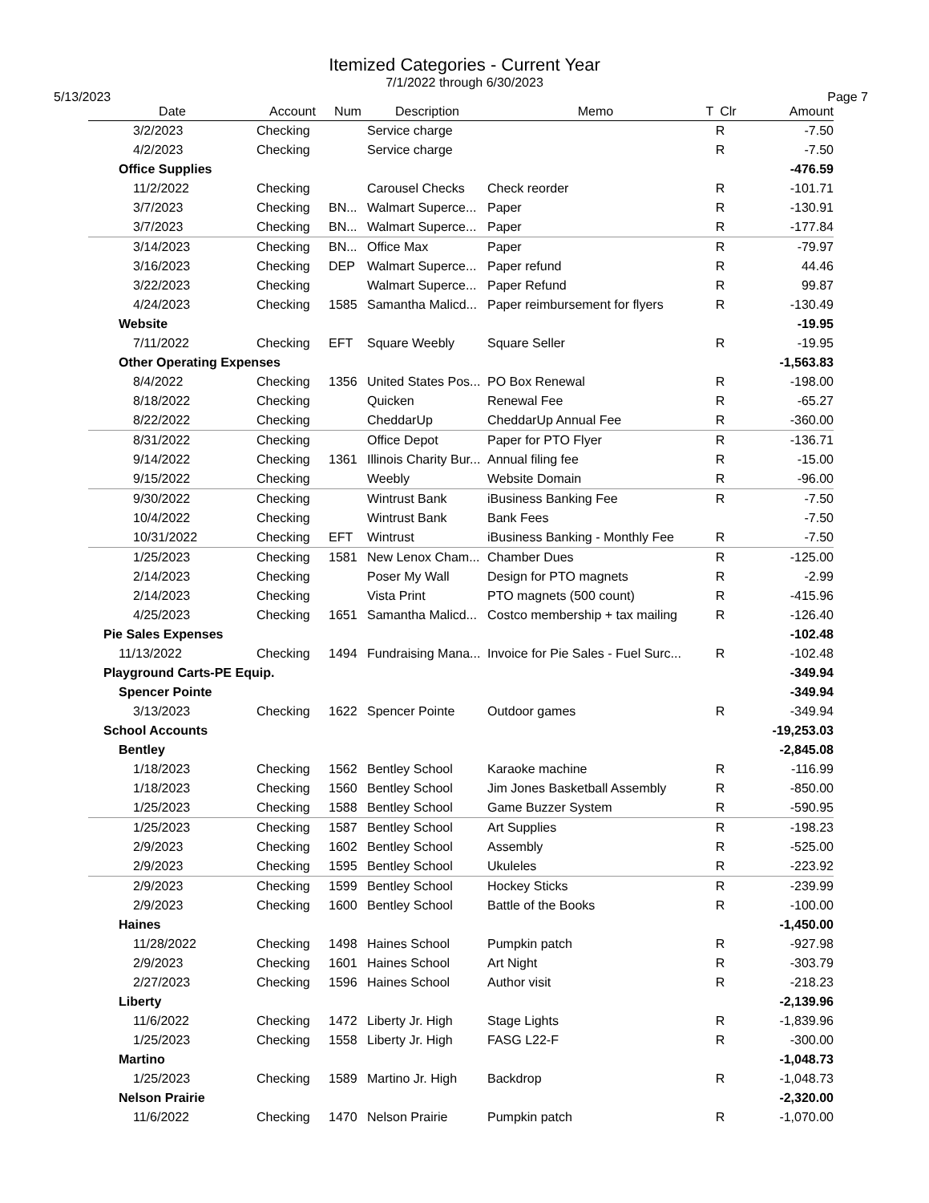Itemized Categories - Current Year
7/1/2022 through 6/30/2023
5/13/2023 Page 7
| Date | Account | Num | Description | Memo | T | Clr | Amount |
| --- | --- | --- | --- | --- | --- | --- | --- |
| 3/2/2023 | Checking | | Service charge | | | R | -7.50 |
| 4/2/2023 | Checking | | Service charge | | | R | -7.50 |
| Office Supplies | | | | | | | -476.59 |
| 11/2/2022 | Checking | | Carousel Checks | Check reorder | | R | -101.71 |
| 3/7/2023 | Checking | BN... | Walmart Superce... | Paper | | R | -130.91 |
| 3/7/2023 | Checking | BN... | Walmart Superce... | Paper | | R | -177.84 |
| 3/14/2023 | Checking | BN... | Office Max | Paper | | R | -79.97 |
| 3/16/2023 | Checking | DEP | Walmart Superce... | Paper refund | | R | 44.46 |
| 3/22/2023 | Checking | | Walmart Superce... | Paper Refund | | R | 99.87 |
| 4/24/2023 | Checking | 1585 | Samantha Malicd... | Paper reimbursement for flyers | | R | -130.49 |
| Website | | | | | | | -19.95 |
| 7/11/2022 | Checking | EFT | Square Weebly | Square Seller | | R | -19.95 |
| Other Operating Expenses | | | | | | | -1,563.83 |
| 8/4/2022 | Checking | 1356 | United States Pos... | PO Box Renewal | | R | -198.00 |
| 8/18/2022 | Checking | | Quicken | Renewal Fee | | R | -65.27 |
| 8/22/2022 | Checking | | CheddarUp | CheddarUp Annual Fee | | R | -360.00 |
| 8/31/2022 | Checking | | Office Depot | Paper for PTO Flyer | | R | -136.71 |
| 9/14/2022 | Checking | 1361 | Illinois Charity Bur... | Annual filing fee | | R | -15.00 |
| 9/15/2022 | Checking | | Weebly | Website Domain | | R | -96.00 |
| 9/30/2022 | Checking | | Wintrust Bank | iBusiness Banking Fee | | R | -7.50 |
| 10/4/2022 | Checking | | Wintrust Bank | Bank Fees | | | -7.50 |
| 10/31/2022 | Checking | EFT | Wintrust | iBusiness Banking - Monthly Fee | | R | -7.50 |
| 1/25/2023 | Checking | 1581 | New Lenox Cham... | Chamber Dues | | R | -125.00 |
| 2/14/2023 | Checking | | Poser My Wall | Design for PTO magnets | | R | -2.99 |
| 2/14/2023 | Checking | | Vista Print | PTO magnets (500 count) | | R | -415.96 |
| 4/25/2023 | Checking | 1651 | Samantha Malicd... | Costco membership + tax mailing | | R | -126.40 |
| Pie Sales Expenses | | | | | | | -102.48 |
| 11/13/2022 | Checking | 1494 | Fundraising Mana... | Invoice for Pie Sales - Fuel Surc... | | R | -102.48 |
| Playground Carts-PE Equip. | | | | | | | -349.94 |
| Spencer Pointe | | | | | | | -349.94 |
| 3/13/2023 | Checking | 1622 | Spencer Pointe | Outdoor games | | R | -349.94 |
| School Accounts | | | | | | | -19,253.03 |
| Bentley | | | | | | | -2,845.08 |
| 1/18/2023 | Checking | 1562 | Bentley School | Karaoke machine | | R | -116.99 |
| 1/18/2023 | Checking | 1560 | Bentley School | Jim Jones Basketball Assembly | | R | -850.00 |
| 1/25/2023 | Checking | 1588 | Bentley School | Game Buzzer System | | R | -590.95 |
| 1/25/2023 | Checking | 1587 | Bentley School | Art Supplies | | R | -198.23 |
| 2/9/2023 | Checking | 1602 | Bentley School | Assembly | | R | -525.00 |
| 2/9/2023 | Checking | 1595 | Bentley School | Ukuleles | | R | -223.92 |
| 2/9/2023 | Checking | 1599 | Bentley School | Hockey Sticks | | R | -239.99 |
| 2/9/2023 | Checking | 1600 | Bentley School | Battle of the Books | | R | -100.00 |
| Haines | | | | | | | -1,450.00 |
| 11/28/2022 | Checking | 1498 | Haines School | Pumpkin patch | | R | -927.98 |
| 2/9/2023 | Checking | 1601 | Haines School | Art Night | | R | -303.79 |
| 2/27/2023 | Checking | 1596 | Haines School | Author visit | | R | -218.23 |
| Liberty | | | | | | | -2,139.96 |
| 11/6/2022 | Checking | 1472 | Liberty Jr. High | Stage Lights | | R | -1,839.96 |
| 1/25/2023 | Checking | 1558 | Liberty Jr. High | FASG L22-F | | R | -300.00 |
| Martino | | | | | | | -1,048.73 |
| 1/25/2023 | Checking | 1589 | Martino Jr. High | Backdrop | | R | -1,048.73 |
| Nelson Prairie | | | | | | | -2,320.00 |
| 11/6/2022 | Checking | 1470 | Nelson Prairie | Pumpkin patch | | R | -1,070.00 |